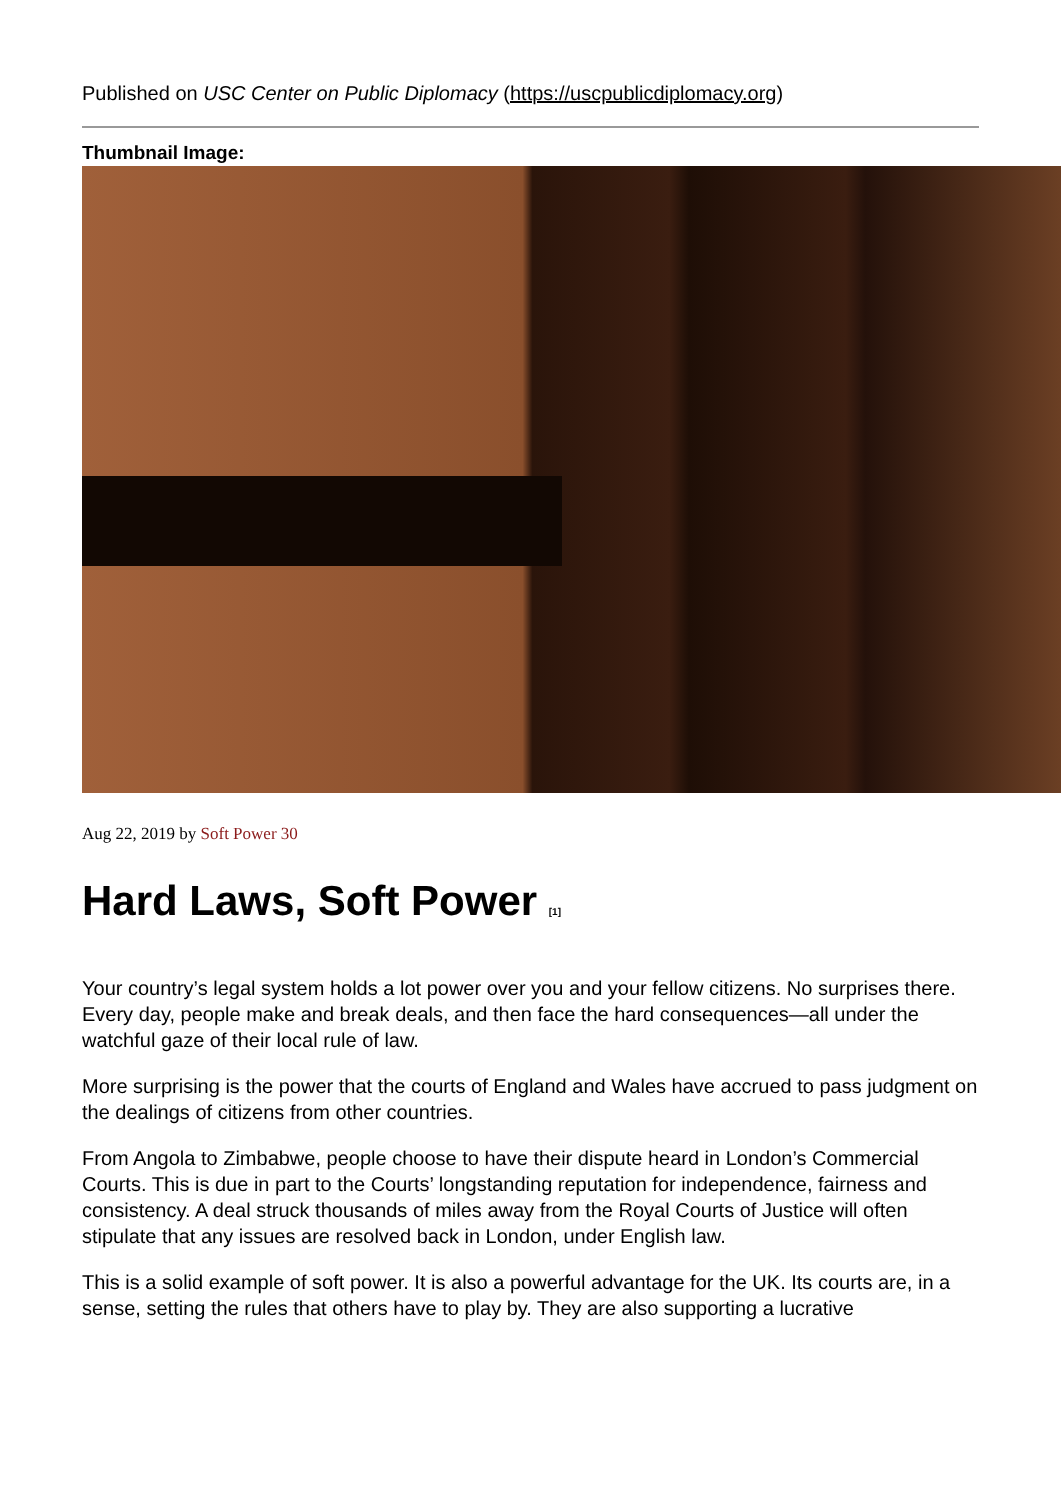Published on USC Center on Public Diplomacy (https://uscpublicdiplomacy.org)
Thumbnail Image:
Aug 22, 2019 by Soft Power 30
Hard Laws, Soft Power <sup>[1]</sup>
Your country’s legal system holds a lot power over you and your fellow citizens. No surprises there. Every day, people make and break deals, and then face the hard consequences—all under the watchful gaze of their local rule of law.
More surprising is the power that the courts of England and Wales have accrued to pass judgment on the dealings of citizens from other countries.
From Angola to Zimbabwe, people choose to have their dispute heard in London’s Commercial Courts. This is due in part to the Courts’ longstanding reputation for independence, fairness and consistency. A deal struck thousands of miles away from the Royal Courts of Justice will often stipulate that any issues are resolved back in London, under English law.
This is a solid example of soft power. It is also a powerful advantage for the UK. Its courts are, in a sense, setting the rules that others have to play by. They are also supporting a lucrative